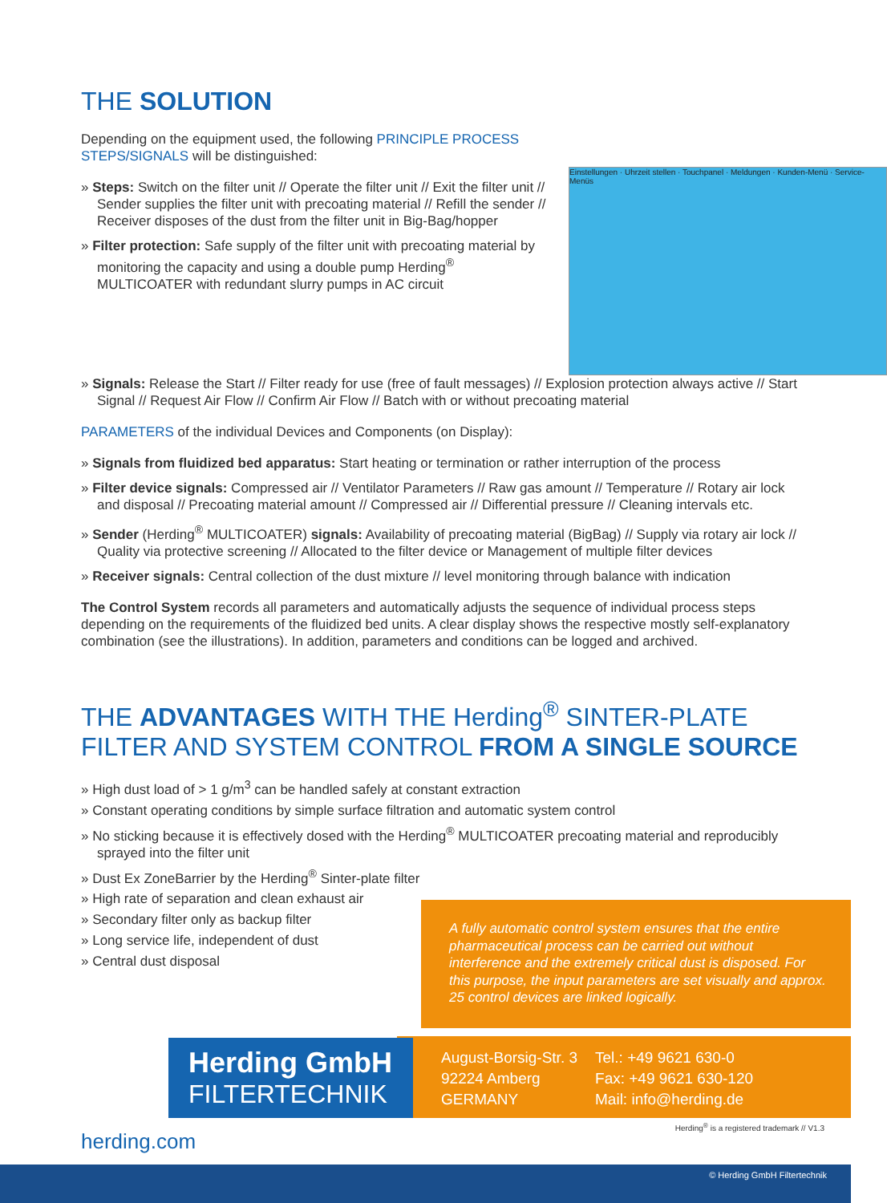THE SOLUTION
Depending on the equipment used, the following PRINCIPLE PROCESS STEPS/SIGNALS will be distinguished:
» Steps: Switch on the filter unit // Operate the filter unit // Exit the filter unit // Sender supplies the filter unit with precoating material // Refill the sender // Receiver disposes of the dust from the filter unit in Big-Bag/hopper
» Filter protection: Safe supply of the filter unit with precoating material by monitoring the capacity and using a double pump Herding<sup>®</sup> MULTICOATER with redundant slurry pumps in AC circuit
Einstellungen · Uhrzeit stellen · Touchpanel · Meldungen · Kunden-Menü · Service-Menüs
» Signals: Release the Start // Filter ready for use (free of fault messages) // Explosion protection always active // Start Signal // Request Air Flow // Confirm Air Flow // Batch with or without precoating material
PARAMETERS of the individual Devices and Components (on Display):
» Signals from fluidized bed apparatus: Start heating or termination or rather interruption of the process
» Filter device signals: Compressed air // Ventilator Parameters // Raw gas amount // Temperature // Rotary air lock and disposal // Precoating material amount // Compressed air // Differential pressure // Cleaning intervals etc.
» Sender (Herding<sup>®</sup> MULTICOATER) signals: Availability of precoating material (BigBag) // Supply via rotary air lock // Quality via protective screening // Allocated to the filter device or Management of multiple filter devices
» Receiver signals: Central collection of the dust mixture // level monitoring through balance with indication
The Control System records all parameters and automatically adjusts the sequence of individual process steps depending on the requirements of the fluidized bed units. A clear display shows the respective mostly self-explanatory combination (see the illustrations). In addition, parameters and conditions can be logged and archived.
THE ADVANTAGES WITH THE Herding<sup>®</sup> SINTER-PLATE FILTER AND SYSTEM CONTROL FROM A SINGLE SOURCE
» High dust load of > 1 g/m<sup>3</sup> can be handled safely at constant extraction
» Constant operating conditions by simple surface filtration and automatic system control
» No sticking because it is effectively dosed with the Herding<sup>®</sup> MULTICOATER precoating material and reproducibly sprayed into the filter unit
» Dust Ex ZoneBarrier by the Herding<sup>®</sup> Sinter-plate filter
» High rate of separation and clean exhaust air
» Secondary filter only as backup filter
» Long service life, independent of dust
» Central dust disposal
A fully automatic control system ensures that the entire pharmaceutical process can be carried out without interference and the extremely critical dust is disposed. For this purpose, the input parameters are set visually and approx. 25 control devices are linked logically.
Herding GmbH
FILTERTECHNIK
August-Borsig-Str. 3
92224 Amberg
GERMANY
Tel.: +49 9621 630-0
Fax: +49 9621 630-120
Mail: info@herding.de
Herding<sup>®</sup> is a registered trademark // V1.3
herding.com
© Herding GmbH Filtertechnik